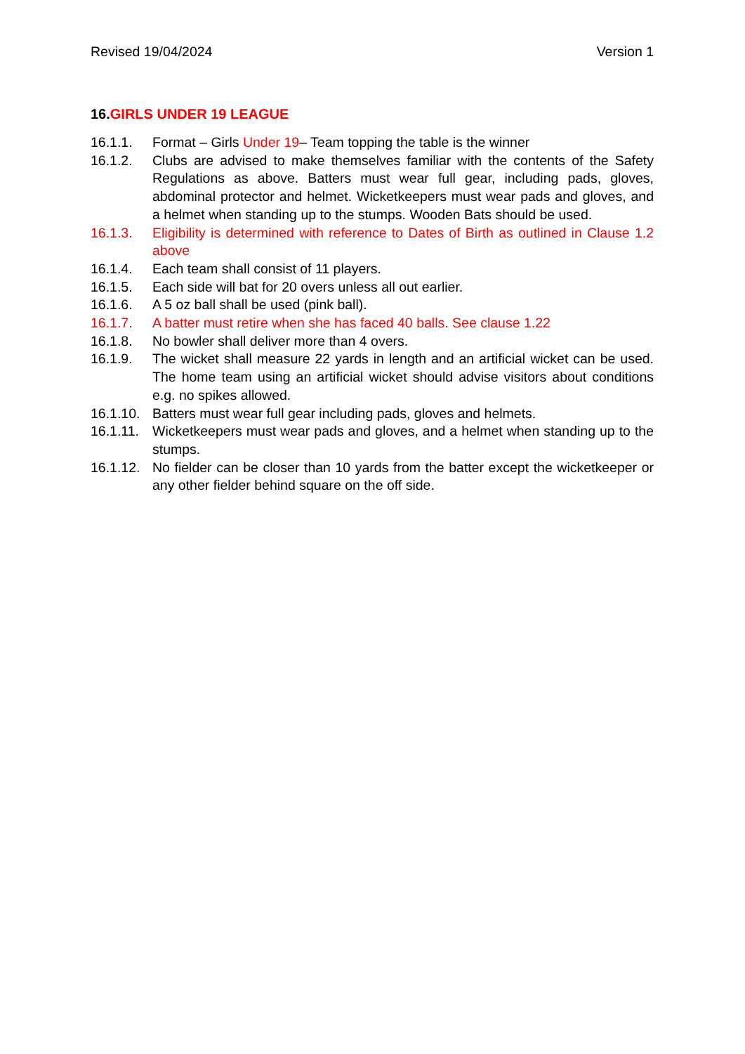Revised 19/04/2024 Version 1
16.GIRLS UNDER 19 LEAGUE
16.1.1. Format – Girls Under 19– Team topping the table is the winner
16.1.2. Clubs are advised to make themselves familiar with the contents of the Safety Regulations as above. Batters must wear full gear, including pads, gloves, abdominal protector and helmet. Wicketkeepers must wear pads and gloves, and a helmet when standing up to the stumps. Wooden Bats should be used.
16.1.3. Eligibility is determined with reference to Dates of Birth as outlined in Clause 1.2 above
16.1.4. Each team shall consist of 11 players.
16.1.5. Each side will bat for 20 overs unless all out earlier.
16.1.6. A 5 oz ball shall be used (pink ball).
16.1.7. A batter must retire when she has faced 40 balls. See clause 1.22
16.1.8. No bowler shall deliver more than 4 overs.
16.1.9. The wicket shall measure 22 yards in length and an artificial wicket can be used. The home team using an artificial wicket should advise visitors about conditions e.g. no spikes allowed.
16.1.10. Batters must wear full gear including pads, gloves and helmets.
16.1.11. Wicketkeepers must wear pads and gloves, and a helmet when standing up to the stumps.
16.1.12. No fielder can be closer than 10 yards from the batter except the wicketkeeper or any other fielder behind square on the off side.